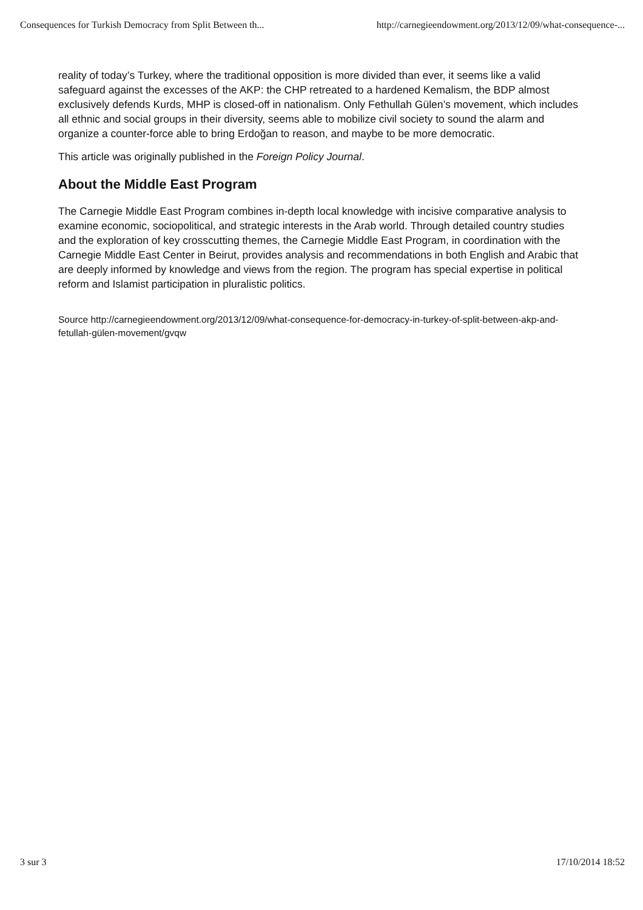Consequences for Turkish Democracy from Split Between th... http://carnegieendowment.org/2013/12/09/what-consequence-...
reality of today’s Turkey, where the traditional opposition is more divided than ever, it seems like a valid safeguard against the excesses of the AKP: the CHP retreated to a hardened Kemalism, the BDP almost exclusively defends Kurds, MHP is closed-off in nationalism. Only Fethullah Gülen’s movement, which includes all ethnic and social groups in their diversity, seems able to mobilize civil society to sound the alarm and organize a counter-force able to bring Erdoğan to reason, and maybe to be more democratic.
This article was originally published in the Foreign Policy Journal.
About the Middle East Program
The Carnegie Middle East Program combines in-depth local knowledge with incisive comparative analysis to examine economic, sociopolitical, and strategic interests in the Arab world. Through detailed country studies and the exploration of key crosscutting themes, the Carnegie Middle East Program, in coordination with the Carnegie Middle East Center in Beirut, provides analysis and recommendations in both English and Arabic that are deeply informed by knowledge and views from the region. The program has special expertise in political reform and Islamist participation in pluralistic politics.
Source http://carnegieendowment.org/2013/12/09/what-consequence-for-democracy-in-turkey-of-split-between-akp-and-fetullah-gülen-movement/gvqw
3 sur 3 17/10/2014 18:52